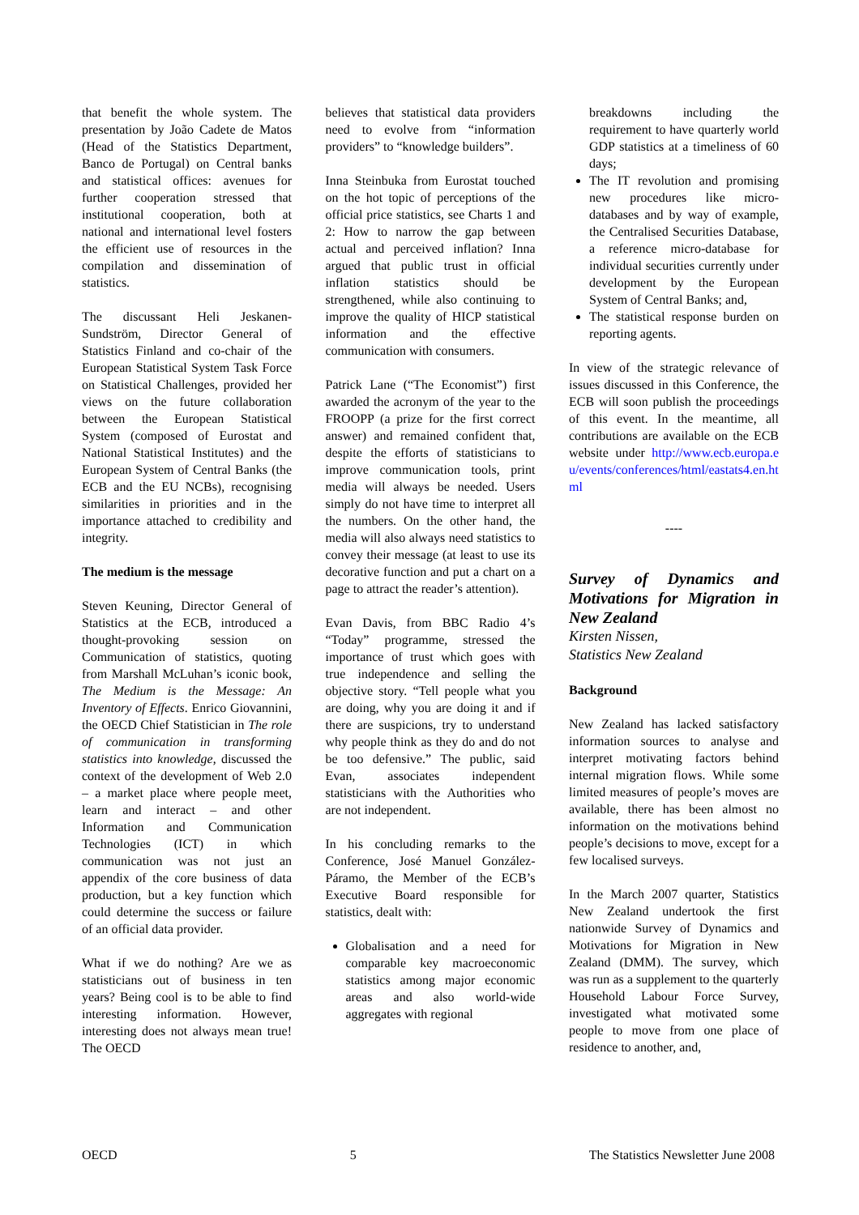that benefit the whole system. The presentation by João Cadete de Matos (Head of the Statistics Department, Banco de Portugal) on Central banks and statistical offices: avenues for further cooperation stressed that institutional cooperation, both at national and international level fosters the efficient use of resources in the compilation and dissemination of statistics.
The discussant Heli Jeskanen-Sundström, Director General of Statistics Finland and co-chair of the European Statistical System Task Force on Statistical Challenges, provided her views on the future collaboration between the European Statistical System (composed of Eurostat and National Statistical Institutes) and the European System of Central Banks (the ECB and the EU NCBs), recognising similarities in priorities and in the importance attached to credibility and integrity.
The medium is the message
Steven Keuning, Director General of Statistics at the ECB, introduced a thought-provoking session on Communication of statistics, quoting from Marshall McLuhan’s iconic book, The Medium is the Message: An Inventory of Effects. Enrico Giovannini, the OECD Chief Statistician in The role of communication in transforming statistics into knowledge, discussed the context of the development of Web 2.0 – a market place where people meet, learn and interact – and other Information and Communication Technologies (ICT) in which communication was not just an appendix of the core business of data production, but a key function which could determine the success or failure of an official data provider.
What if we do nothing? Are we as statisticians out of business in ten years? Being cool is to be able to find interesting information. However, interesting does not always mean true! The OECD
believes that statistical data providers need to evolve from “information providers” to “knowledge builders”.
Inna Steinbuka from Eurostat touched on the hot topic of perceptions of the official price statistics, see Charts 1 and 2: How to narrow the gap between actual and perceived inflation? Inna argued that public trust in official inflation statistics should be strengthened, while also continuing to improve the quality of HICP statistical information and the effective communication with consumers.
Patrick Lane (“The Economist”) first awarded the acronym of the year to the FROOPP (a prize for the first correct answer) and remained confident that, despite the efforts of statisticians to improve communication tools, print media will always be needed. Users simply do not have time to interpret all the numbers. On the other hand, the media will also always need statistics to convey their message (at least to use its decorative function and put a chart on a page to attract the reader’s attention).
Evan Davis, from BBC Radio 4’s “Today” programme, stressed the importance of trust which goes with true independence and selling the objective story. “Tell people what you are doing, why you are doing it and if there are suspicions, try to understand why people think as they do and do not be too defensive.” The public, said Evan, associates independent statisticians with the Authorities who are not independent.
In his concluding remarks to the Conference, José Manuel González-Páramo, the Member of the ECB’s Executive Board responsible for statistics, dealt with:
Globalisation and a need for comparable key macroeconomic statistics among major economic areas and also world-wide aggregates with regional
breakdowns including the requirement to have quarterly world GDP statistics at a timeliness of 60 days;
The IT revolution and promising new procedures like micro-databases and by way of example, the Centralised Securities Database, a reference micro-database for individual securities currently under development by the European System of Central Banks; and,
The statistical response burden on reporting agents.
In view of the strategic relevance of issues discussed in this Conference, the ECB will soon publish the proceedings of this event. In the meantime, all contributions are available on the ECB website under http://www.ecb.europa.eu/events/conferences/html/eastats4.en.html
----
Survey of Dynamics and Motivations for Migration in New Zealand
Kirsten Nissen,
Statistics New Zealand
Background
New Zealand has lacked satisfactory information sources to analyse and interpret motivating factors behind internal migration flows. While some limited measures of people’s moves are available, there has been almost no information on the motivations behind people’s decisions to move, except for a few localised surveys.
In the March 2007 quarter, Statistics New Zealand undertook the first nationwide Survey of Dynamics and Motivations for Migration in New Zealand (DMM). The survey, which was run as a supplement to the quarterly Household Labour Force Survey, investigated what motivated some people to move from one place of residence to another, and,
OECD 5 The Statistics Newsletter June 2008